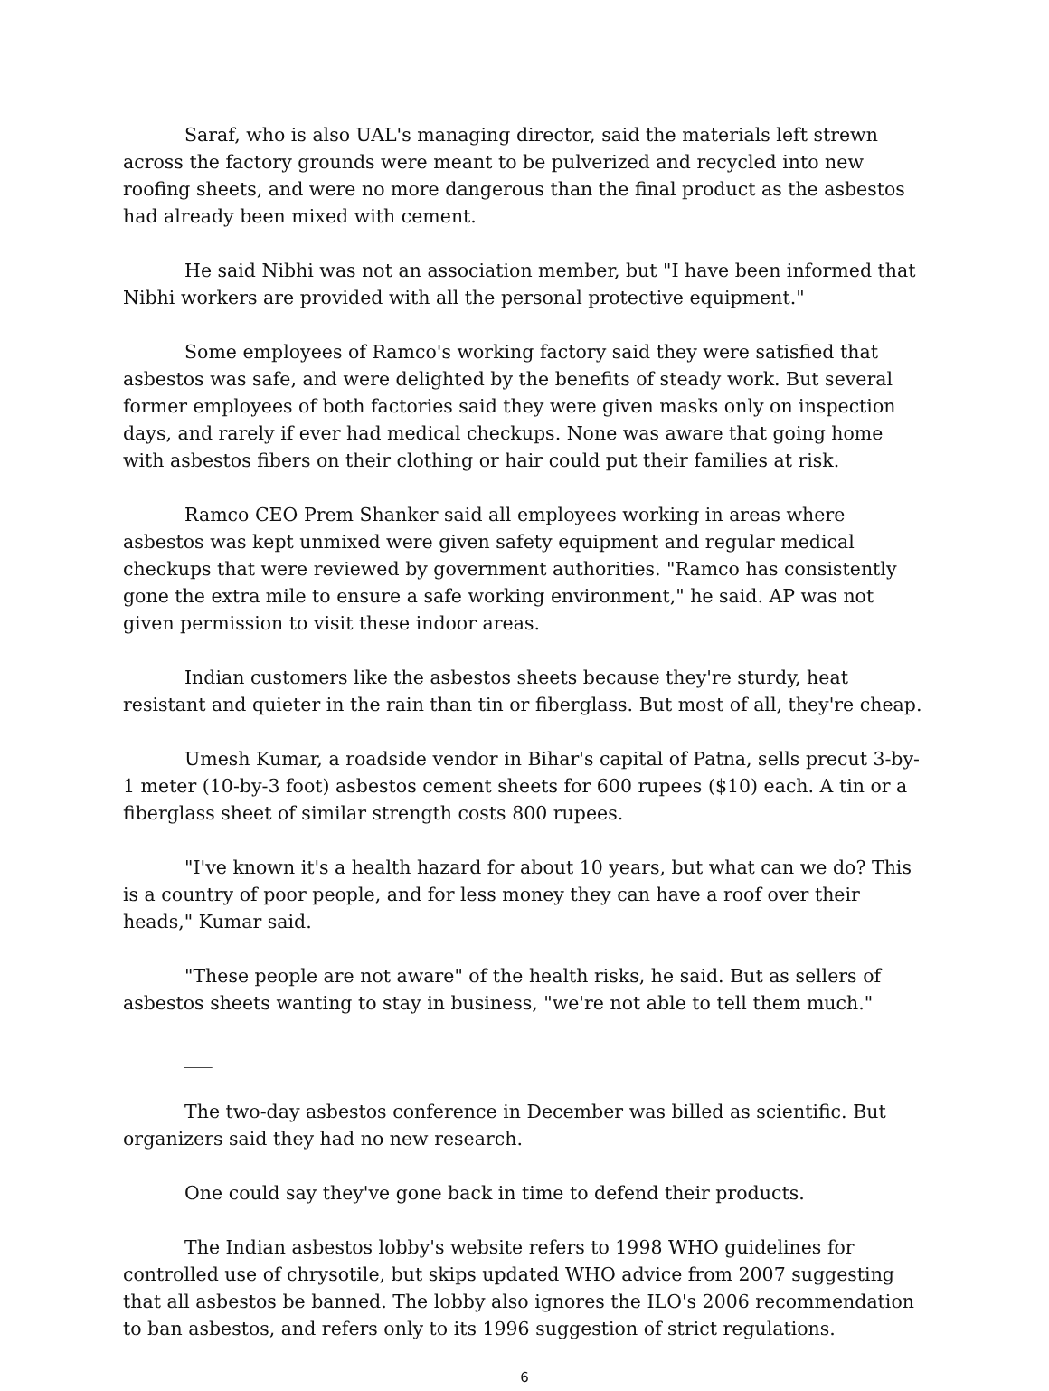Saraf, who is also UAL's managing director, said the materials left strewn across the factory grounds were meant to be pulverized and recycled into new roofing sheets, and were no more dangerous than the final product as the asbestos had already been mixed with cement.
He said Nibhi was not an association member, but "I have been informed that Nibhi workers are provided with all the personal protective equipment."
Some employees of Ramco's working factory said they were satisfied that asbestos was safe, and were delighted by the benefits of steady work. But several former employees of both factories said they were given masks only on inspection days, and rarely if ever had medical checkups. None was aware that going home with asbestos fibers on their clothing or hair could put their families at risk.
Ramco CEO Prem Shanker said all employees working in areas where asbestos was kept unmixed were given safety equipment and regular medical checkups that were reviewed by government authorities. "Ramco has consistently gone the extra mile to ensure a safe working environment," he said. AP was not given permission to visit these indoor areas.
Indian customers like the asbestos sheets because they're sturdy, heat resistant and quieter in the rain than tin or fiberglass. But most of all, they're cheap.
Umesh Kumar, a roadside vendor in Bihar's capital of Patna, sells precut 3-by-1 meter (10-by-3 foot) asbestos cement sheets for 600 rupees ($10) each. A tin or a fiberglass sheet of similar strength costs 800 rupees.
"I've known it's a health hazard for about 10 years, but what can we do? This is a country of poor people, and for less money they can have a roof over their heads," Kumar said.
"These people are not aware" of the health risks, he said. But as sellers of asbestos sheets wanting to stay in business, "we're not able to tell them much."
___
The two-day asbestos conference in December was billed as scientific. But organizers said they had no new research.
One could say they've gone back in time to defend their products.
The Indian asbestos lobby's website refers to 1998 WHO guidelines for controlled use of chrysotile, but skips updated WHO advice from 2007 suggesting that all asbestos be banned. The lobby also ignores the ILO's 2006 recommendation to ban asbestos, and refers only to its 1996 suggestion of strict regulations.
6